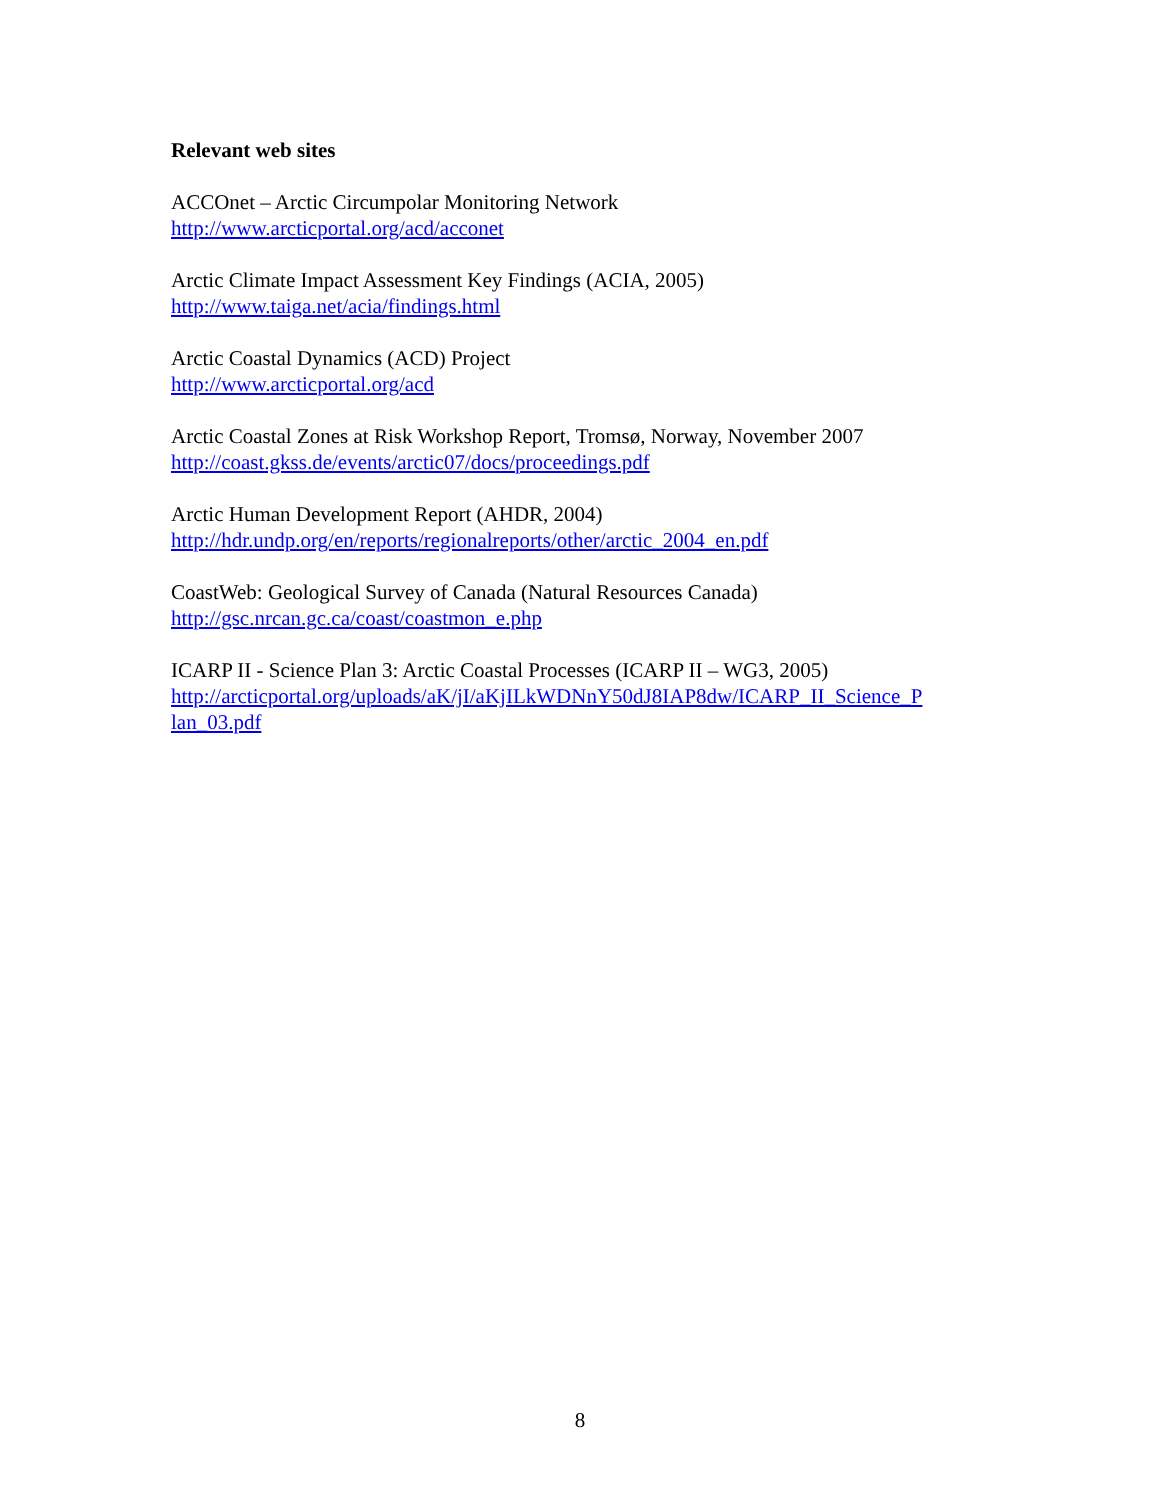Relevant web sites
ACCOnet – Arctic Circumpolar Monitoring Network
http://www.arcticportal.org/acd/acconet
Arctic Climate Impact Assessment Key Findings (ACIA, 2005)
http://www.taiga.net/acia/findings.html
Arctic Coastal Dynamics (ACD) Project
http://www.arcticportal.org/acd
Arctic Coastal Zones at Risk Workshop Report, Tromsø, Norway, November 2007
http://coast.gkss.de/events/arctic07/docs/proceedings.pdf
Arctic Human Development Report (AHDR, 2004)
http://hdr.undp.org/en/reports/regionalreports/other/arctic_2004_en.pdf
CoastWeb: Geological Survey of Canada (Natural Resources Canada)
http://gsc.nrcan.gc.ca/coast/coastmon_e.php
ICARP II - Science Plan 3: Arctic Coastal Processes (ICARP II – WG3, 2005)
http://arcticportal.org/uploads/aK/jI/aKjILkWDNnY50dJ8IAP8dw/ICARP_II_Science_P
lan_03.pdf
8